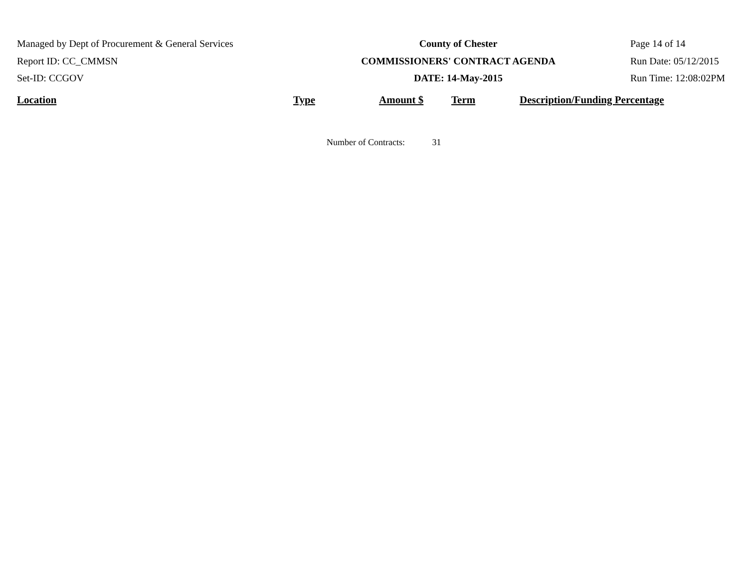Managed by Dept of Procurement & General Services
Report ID: CC_CMMSN
Set-ID: CCGOV
County of Chester
COMMISSIONERS' CONTRACT AGENDA
DATE: 14-May-2015
Page 14 of 14
Run Date: 05/12/2015
Run Time: 12:08:02PM
| Location | Type | Amount $ | Term | Description/Funding Percentage |
| --- | --- | --- | --- | --- |
Number of Contracts: 31